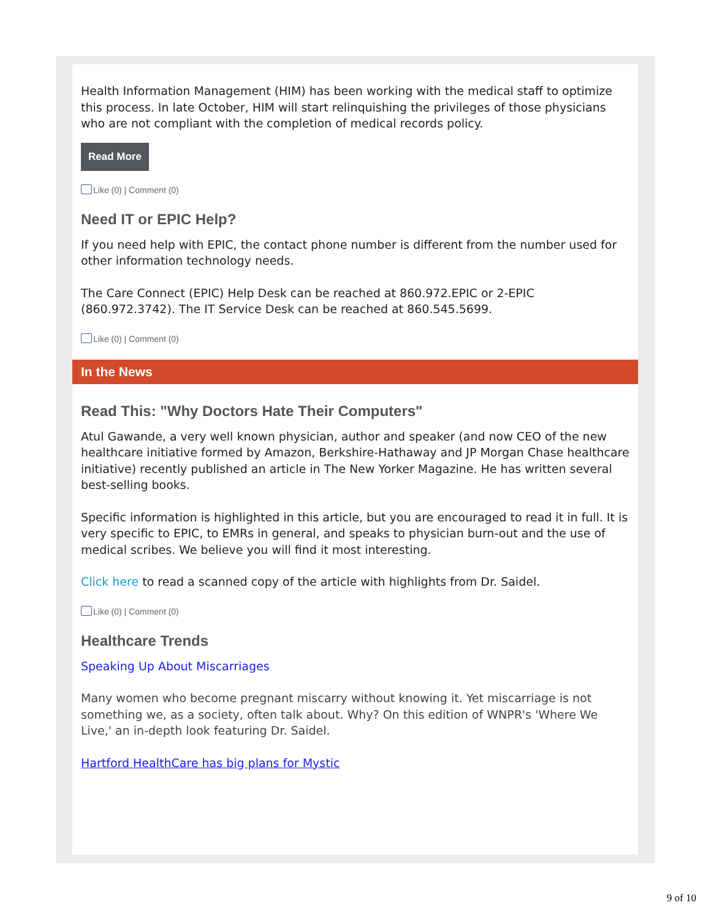Health Information Management (HIM) has been working with the medical staff to optimize this process. In late October, HIM will start relinquishing the privileges of those physicians who are not compliant with the completion of medical records policy.
Read More
Like (0) | Comment (0)
Need IT or EPIC Help?
If you need help with EPIC, the contact phone number is different from the number used for other information technology needs.
The Care Connect (EPIC) Help Desk can be reached at 860.972.EPIC or 2-EPIC (860.972.3742). The IT Service Desk can be reached at 860.545.5699.
Like (0) | Comment (0)
In the News
Read This: "Why Doctors Hate Their Computers"
Atul Gawande, a very well known physician, author and speaker (and now CEO of the new healthcare initiative formed by Amazon, Berkshire-Hathaway and JP Morgan Chase healthcare initiative) recently published an article in The New Yorker Magazine. He has written several best-selling books.
Specific information is highlighted in this article, but you are encouraged to read it in full. It is very specific to EPIC, to EMRs in general, and speaks to physician burn-out and the use of medical scribes. We believe you will find it most interesting.
Click here to read a scanned copy of the article with highlights from Dr. Saidel.
Like (0) | Comment (0)
Healthcare Trends
Speaking Up About Miscarriages
Many women who become pregnant miscarry without knowing it. Yet miscarriage is not something we, as a society, often talk about. Why? On this edition of WNPR's 'Where We Live,' an in-depth look featuring Dr. Saidel.
Hartford HealthCare has big plans for Mystic
9 of 10